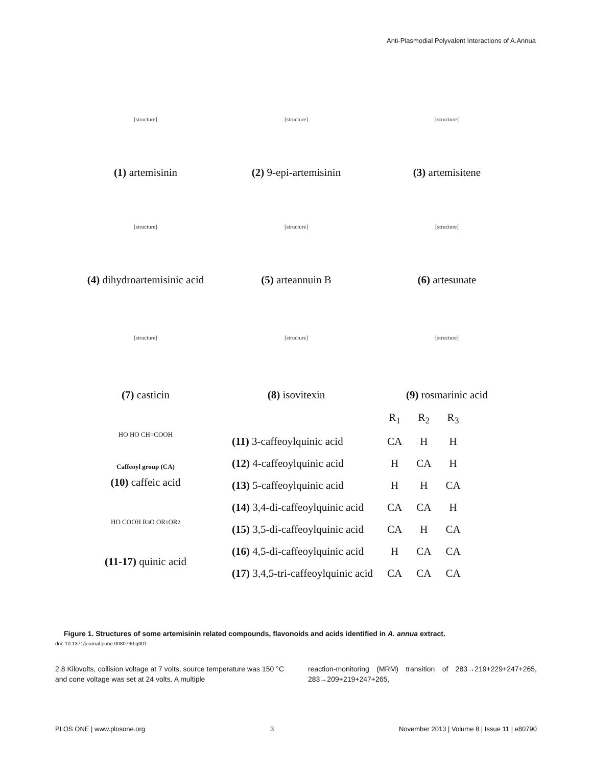Anti-Plasmodial Polyvalent Interactions of A.Annua
[structure]
(1) artemisinin
[structure]
(2) 9-epi-artemisinin
[structure]
(3) artemisitene
[structure]
(4) dihydroartemisinic acid
[structure]
(5) arteannuin B
[structure]
(6) artesunate
[structure]
(7) casticin
[structure]
(8) isovitexin
[structure]
(9) rosmarinic acid
HO HO CH=COOH
Caffeoyl group (CA)
(10) caffeic acid
HO COOH R<sub>3</sub>O OR<sub>1</sub> OR<sub>2</sub>
(11-17) quinic acid
| | R<sub>1</sub> | R<sub>2</sub> | R<sub>3</sub> |
| --- | --- | --- | --- |
| (11) 3-caffeoylquinic acid | CA | H | H |
| (12) 4-caffeoylquinic acid | H | CA | H |
| (13) 5-caffeoylquinic acid | H | H | CA |
| (14) 3,4-di-caffeoylquinic acid | CA | CA | H |
| (15) 3,5-di-caffeoylquinic acid | CA | H | CA |
| (16) 4,5-di-caffeoylquinic acid | H | CA | CA |
| (17) 3,4,5-tri-caffeoylquinic acid | CA | CA | CA |
Figure 1. Structures of some artemisinin related compounds, flavonoids and acids identified in A. annua extract.
doi: 10.1371/journal.pone.0080790.g001
2.8 Kilovolts, collision voltage at 7 volts, source temperature was 150 °C and cone voltage was set at 24 volts. A multiple
reaction-monitoring (MRM) transition of 283→219+229+247+265, 283→209+219+247+265,
PLOS ONE | www.plosone.org 3 November 2013 | Volume 8 | Issue 11 | e80790